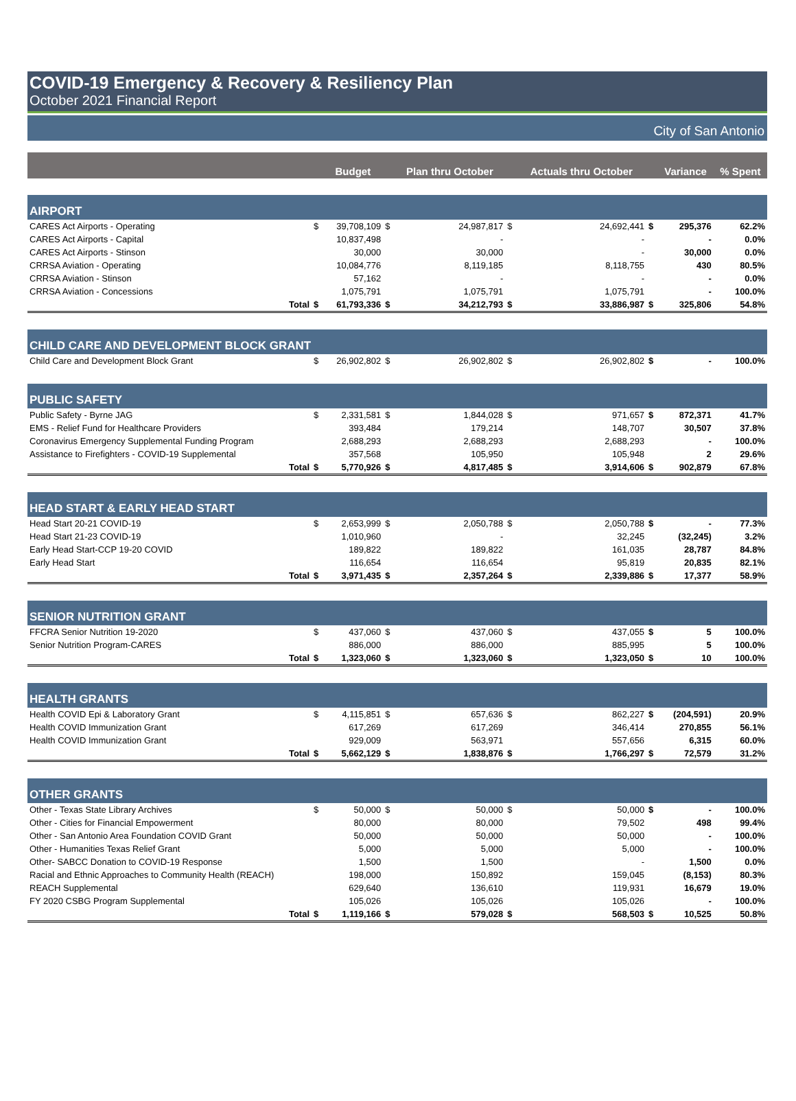COVID-19 Emergency & Recovery & Resiliency Plan
October 2021 Financial Report
City of San Antonio
| | | Budget | | Plan thru October | | Actuals thru October | | Variance | % Spent |
| --- | --- | --- | --- | --- | --- | --- | --- | --- | --- |
| AIRPORT | | | | | | | | | |
| CARES Act Airports - Operating | $ | 39,708,109 | $ | 24,987,817 | $ | 24,692,441 | $ | 295,376 | 62.2% |
| CARES Act Airports - Capital | | 10,837,498 | | - | | - | | - | 0.0% |
| CARES Act Airports - Stinson | | 30,000 | | 30,000 | | - | | 30,000 | 0.0% |
| CRRSA Aviation - Operating | | 10,084,776 | | 8,119,185 | | 8,118,755 | | 430 | 80.5% |
| CRRSA Aviation - Stinson | | 57,162 | | - | | - | | - | 0.0% |
| CRRSA Aviation - Concessions | | 1,075,791 | | 1,075,791 | | 1,075,791 | | - | 100.0% |
| Total | $ | 61,793,336 | $ | 34,212,793 | $ | 33,886,987 | $ | 325,806 | 54.8% |
| CHILD CARE AND DEVELOPMENT BLOCK GRANT | | | | | | | | | |
| Child Care and Development Block Grant | $ | 26,902,802 | $ | 26,902,802 | $ | 26,902,802 | $ | - | 100.0% |
| PUBLIC SAFETY | | | | | | | | | |
| Public Safety - Byrne JAG | $ | 2,331,581 | $ | 1,844,028 | $ | 971,657 | $ | 872,371 | 41.7% |
| EMS - Relief Fund for Healthcare Providers | | 393,484 | | 179,214 | | 148,707 | | 30,507 | 37.8% |
| Coronavirus Emergency Supplemental Funding Program | | 2,688,293 | | 2,688,293 | | 2,688,293 | | - | 100.0% |
| Assistance to Firefighters - COVID-19 Supplemental | | 357,568 | | 105,950 | | 105,948 | | 2 | 29.6% |
| Total | $ | 5,770,926 | $ | 4,817,485 | $ | 3,914,606 | $ | 902,879 | 67.8% |
| HEAD START & EARLY HEAD START | | | | | | | | | |
| Head Start 20-21 COVID-19 | $ | 2,653,999 | $ | 2,050,788 | $ | 2,050,788 | $ | - | 77.3% |
| Head Start 21-23 COVID-19 | | 1,010,960 | | - | | 32,245 | | (32,245) | 3.2% |
| Early Head Start-CCP 19-20 COVID | | 189,822 | | 189,822 | | 161,035 | | 28,787 | 84.8% |
| Early Head Start | | 116,654 | | 116,654 | | 95,819 | | 20,835 | 82.1% |
| Total | $ | 3,971,435 | $ | 2,357,264 | $ | 2,339,886 | $ | 17,377 | 58.9% |
| SENIOR NUTRITION GRANT | | | | | | | | | |
| FFCRA Senior Nutrition 19-2020 | $ | 437,060 | $ | 437,060 | $ | 437,055 | $ | 5 | 100.0% |
| Senior Nutrition Program-CARES | | 886,000 | | 886,000 | | 885,995 | | 5 | 100.0% |
| Total | $ | 1,323,060 | $ | 1,323,060 | $ | 1,323,050 | $ | 10 | 100.0% |
| HEALTH GRANTS | | | | | | | | | |
| Health COVID Epi & Laboratory Grant | $ | 4,115,851 | $ | 657,636 | $ | 862,227 | $ | (204,591) | 20.9% |
| Health COVID Immunization Grant | | 617,269 | | 617,269 | | 346,414 | | 270,855 | 56.1% |
| Health COVID Immunization Grant | | 929,009 | | 563,971 | | 557,656 | | 6,315 | 60.0% |
| Total | $ | 5,662,129 | $ | 1,838,876 | $ | 1,766,297 | $ | 72,579 | 31.2% |
| OTHER GRANTS | | | | | | | | | |
| Other - Texas State Library Archives | $ | 50,000 | $ | 50,000 | $ | 50,000 | $ | - | 100.0% |
| Other - Cities for Financial Empowerment | | 80,000 | | 80,000 | | 79,502 | | 498 | 99.4% |
| Other - San Antonio Area Foundation COVID Grant | | 50,000 | | 50,000 | | 50,000 | | - | 100.0% |
| Other - Humanities Texas Relief Grant | | 5,000 | | 5,000 | | 5,000 | | - | 100.0% |
| Other- SABCC Donation to COVID-19 Response | | 1,500 | | 1,500 | | - | | 1,500 | 0.0% |
| Racial and Ethnic Approaches to Community Health (REACH) | | 198,000 | | 150,892 | | 159,045 | | (8,153) | 80.3% |
| REACH Supplemental | | 629,640 | | 136,610 | | 119,931 | | 16,679 | 19.0% |
| FY 2020 CSBG Program Supplemental | | 105,026 | | 105,026 | | 105,026 | | - | 100.0% |
| Total | $ | 1,119,166 | $ | 579,028 | $ | 568,503 | $ | 10,525 | 50.8% |